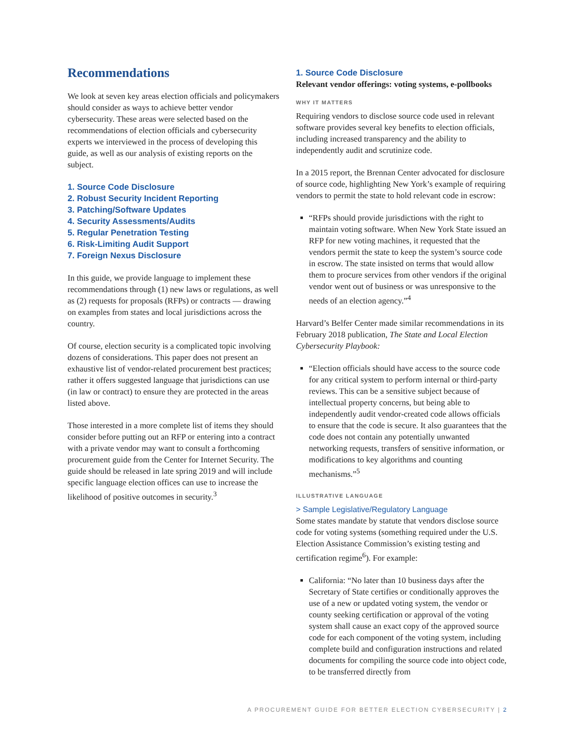Recommendations
We look at seven key areas election officials and policymakers should consider as ways to achieve better vendor cybersecurity. These areas were selected based on the recommendations of election officials and cybersecurity experts we interviewed in the process of developing this guide, as well as our analysis of existing reports on the subject.
1. Source Code Disclosure
2. Robust Security Incident Reporting
3. Patching/Software Updates
4. Security Assessments/Audits
5. Regular Penetration Testing
6. Risk-Limiting Audit Support
7. Foreign Nexus Disclosure
In this guide, we provide language to implement these recommendations through (1) new laws or regulations, as well as (2) requests for proposals (RFPs) or contracts — drawing on examples from states and local jurisdictions across the country.
Of course, election security is a complicated topic involving dozens of considerations. This paper does not present an exhaustive list of vendor-related procurement best practices; rather it offers suggested language that jurisdictions can use (in law or contract) to ensure they are protected in the areas listed above.
Those interested in a more complete list of items they should consider before putting out an RFP or entering into a contract with a private vendor may want to consult a forthcoming procurement guide from the Center for Internet Security. The guide should be released in late spring 2019 and will include specific language election offices can use to increase the likelihood of positive outcomes in security.<sup>3</sup>
1. Source Code Disclosure
Relevant vendor offerings: voting systems, e-pollbooks
WHY IT MATTERS
Requiring vendors to disclose source code used in relevant software provides several key benefits to election officials, including increased transparency and the ability to independently audit and scrutinize code.
In a 2015 report, the Brennan Center advocated for disclosure of source code, highlighting New York’s example of requiring vendors to permit the state to hold relevant code in escrow:
“RFPs should provide jurisdictions with the right to maintain voting software. When New York State issued an RFP for new voting machines, it requested that the vendors permit the state to keep the system’s source code in escrow. The state insisted on terms that would allow them to procure services from other vendors if the original vendor went out of business or was unresponsive to the needs of an election agency.”<sup>4</sup>
Harvard’s Belfer Center made similar recommendations in its February 2018 publication, The State and Local Election Cybersecurity Playbook:
“Election officials should have access to the source code for any critical system to perform internal or third-party reviews. This can be a sensitive subject because of intellectual property concerns, but being able to independently audit vendor-created code allows officials to ensure that the code is secure. It also guarantees that the code does not contain any potentially unwanted networking requests, transfers of sensitive information, or modifications to key algorithms and counting mechanisms.”<sup>5</sup>
ILLUSTRATIVE LANGUAGE
> Sample Legislative/Regulatory Language
Some states mandate by statute that vendors disclose source code for voting systems (something required under the U.S. Election Assistance Commission’s existing testing and certification regime<sup>6</sup>). For example:
California: “No later than 10 business days after the Secretary of State certifies or conditionally approves the use of a new or updated voting system, the vendor or county seeking certification or approval of the voting system shall cause an exact copy of the approved source code for each component of the voting system, including complete build and configuration instructions and related documents for compiling the source code into object code, to be transferred directly from
A PROCUREMENT GUIDE FOR BETTER ELECTION CYBERSECURITY | 2